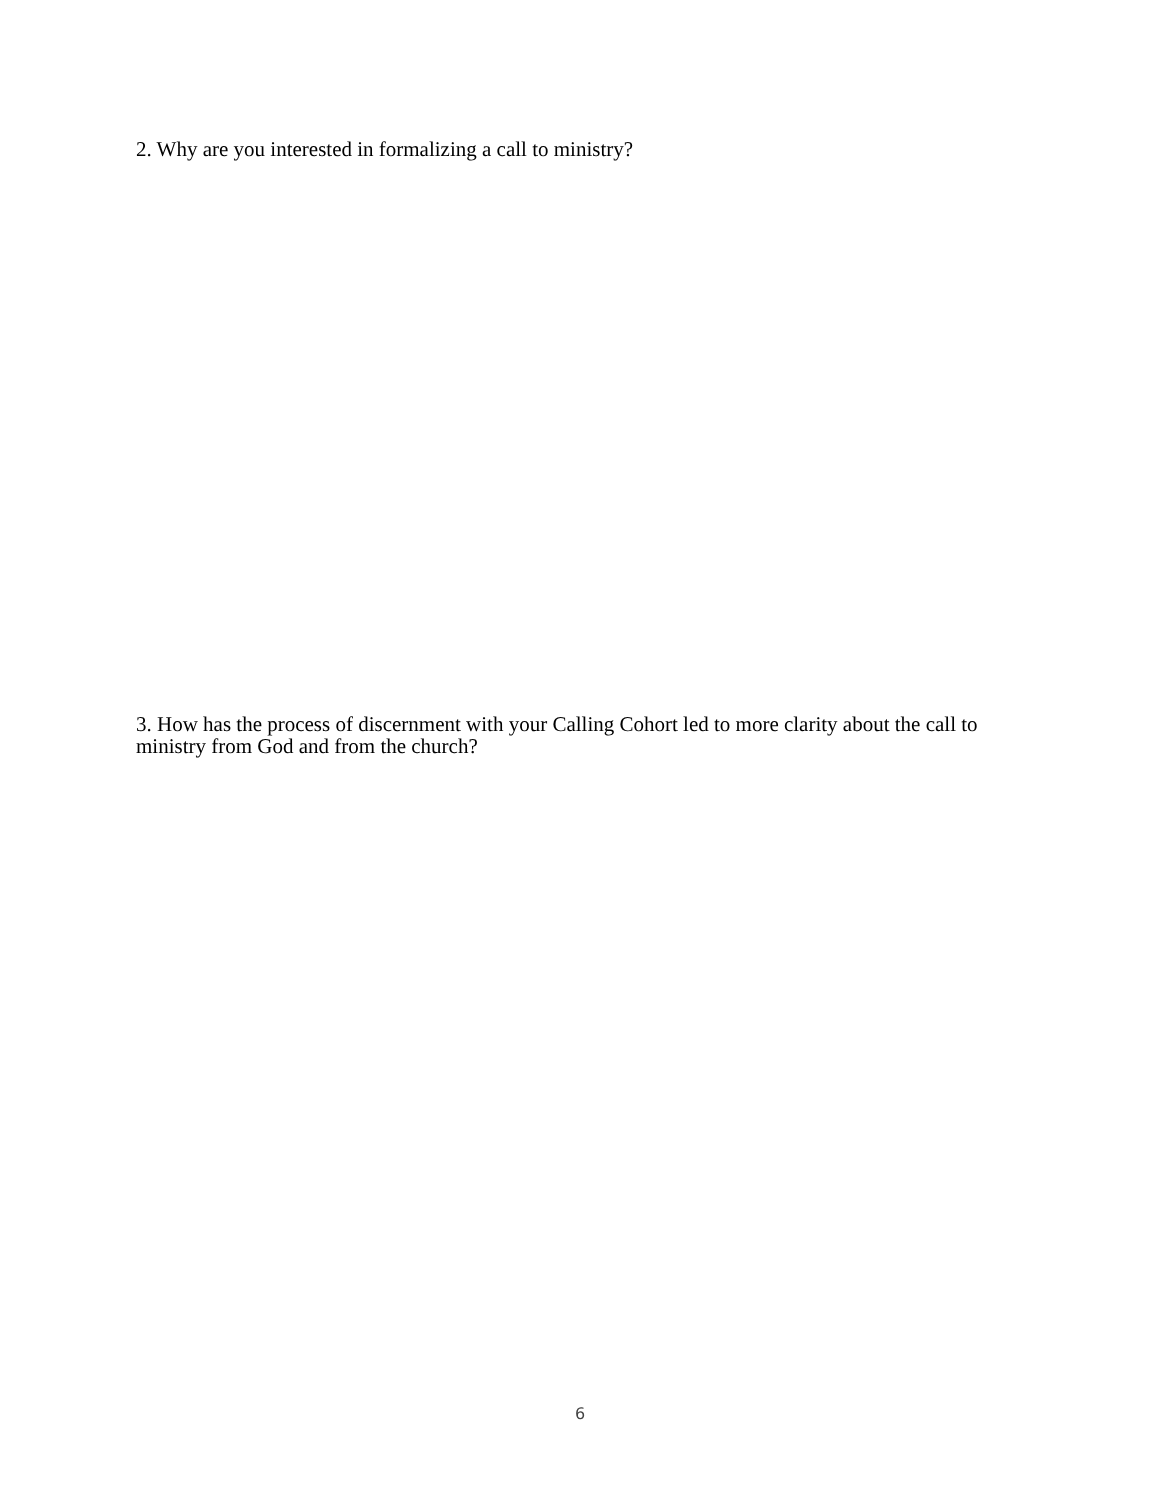2. Why are you interested in formalizing a call to ministry?
3. How has the process of discernment with your Calling Cohort led to more clarity about the call to ministry from God and from the church?
6